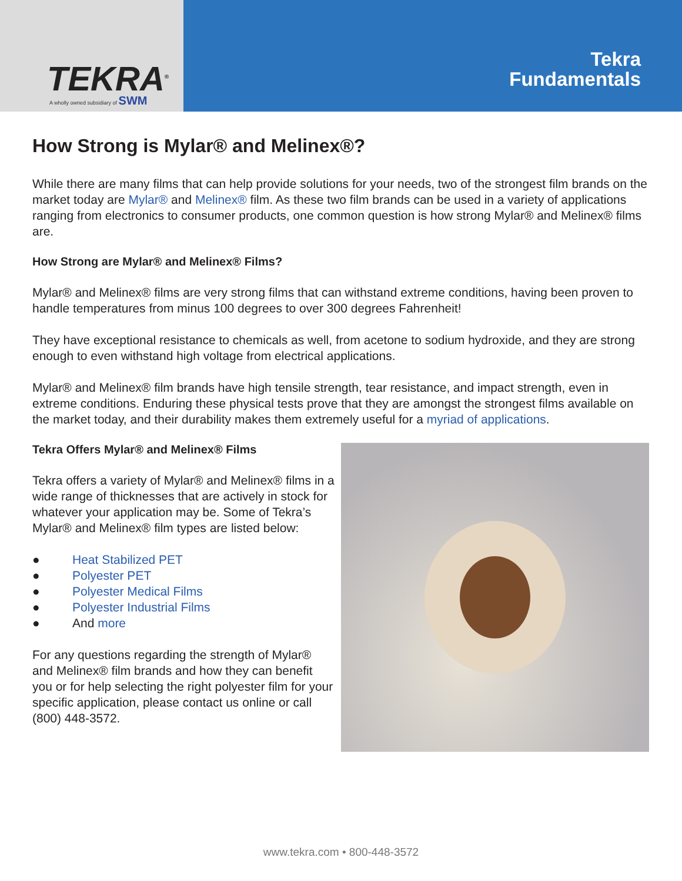TEKRA<sup>®</sup>
A wholly owned subsidiary of SWM
Tekra
Fundamentals
How Strong is Mylar® and Melinex®?
While there are many films that can help provide solutions for your needs, two of the strongest film brands on the market today are Mylar® and Melinex® film. As these two film brands can be used in a variety of applications ranging from electronics to consumer products, one common question is how strong Mylar® and Melinex® films are.
How Strong are Mylar® and Melinex® Films?
Mylar® and Melinex® films are very strong films that can withstand extreme conditions, having been proven to handle temperatures from minus 100 degrees to over 300 degrees Fahrenheit!
They have exceptional resistance to chemicals as well, from acetone to sodium hydroxide, and they are strong enough to even withstand high voltage from electrical applications.
Mylar® and Melinex® film brands have high tensile strength, tear resistance, and impact strength, even in extreme conditions. Enduring these physical tests prove that they are amongst the strongest films available on the market today, and their durability makes them extremely useful for a myriad of applications.
Tekra Offers Mylar® and Melinex® Films
Tekra offers a variety of Mylar® and Melinex® films in a wide range of thicknesses that are actively in stock for whatever your application may be. Some of Tekra’s Mylar® and Melinex® film types are listed below:
● Heat Stabilized PET
● Polyester PET
● Polyester Medical Films
● Polyester Industrial Films
● And more
For any questions regarding the strength of Mylar® and Melinex® film brands and how they can benefit you or for help selecting the right polyester film for your specific application, please contact us online or call (800) 448-3572.
www.tekra.com • 800-448-3572